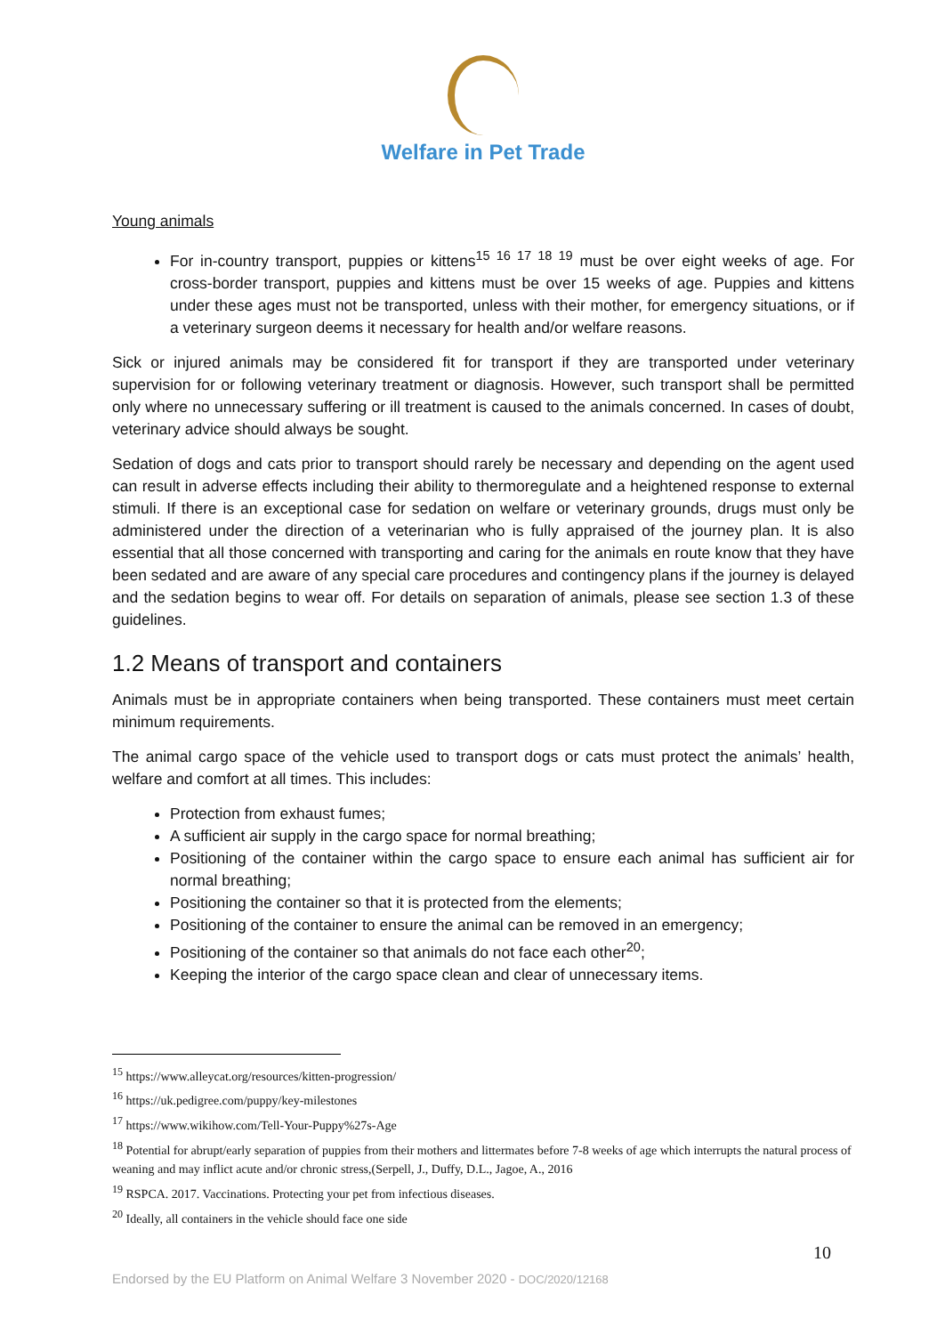Welfare in Pet Trade
Young animals
For in-country transport, puppies or kittens<sup>15 16 17 18 19</sup> must be over eight weeks of age. For cross-border transport, puppies and kittens must be over 15 weeks of age. Puppies and kittens under these ages must not be transported, unless with their mother, for emergency situations, or if a veterinary surgeon deems it necessary for health and/or welfare reasons.
Sick or injured animals may be considered fit for transport if they are transported under veterinary supervision for or following veterinary treatment or diagnosis. However, such transport shall be permitted only where no unnecessary suffering or ill treatment is caused to the animals concerned. In cases of doubt, veterinary advice should always be sought.
Sedation of dogs and cats prior to transport should rarely be necessary and depending on the agent used can result in adverse effects including their ability to thermoregulate and a heightened response to external stimuli. If there is an exceptional case for sedation on welfare or veterinary grounds, drugs must only be administered under the direction of a veterinarian who is fully appraised of the journey plan. It is also essential that all those concerned with transporting and caring for the animals en route know that they have been sedated and are aware of any special care procedures and contingency plans if the journey is delayed and the sedation begins to wear off. For details on separation of animals, please see section 1.3 of these guidelines.
1.2 Means of transport and containers
Animals must be in appropriate containers when being transported. These containers must meet certain minimum requirements.
The animal cargo space of the vehicle used to transport dogs or cats must protect the animals’ health, welfare and comfort at all times. This includes:
Protection from exhaust fumes;
A sufficient air supply in the cargo space for normal breathing;
Positioning of the container within the cargo space to ensure each animal has sufficient air for normal breathing;
Positioning the container so that it is protected from the elements;
Positioning of the container to ensure the animal can be removed in an emergency;
Positioning of the container so that animals do not face each other<sup>20</sup>;
Keeping the interior of the cargo space clean and clear of unnecessary items.
<sup>15</sup> https://www.alleycat.org/resources/kitten-progression/
<sup>16</sup> https://uk.pedigree.com/puppy/key-milestones
<sup>17</sup> https://www.wikihow.com/Tell-Your-Puppy%27s-Age
<sup>18</sup> Potential for abrupt/early separation of puppies from their mothers and littermates before 7-8 weeks of age which interrupts the natural process of weaning and may inflict acute and/or chronic stress,(Serpell, J., Duffy, D.L., Jagoe, A., 2016
<sup>19</sup> RSPCA. 2017. Vaccinations. Protecting your pet from infectious diseases.
<sup>20</sup> Ideally, all containers in the vehicle should face one side
10
Endorsed by the EU Platform on Animal Welfare 3 November 2020 - DOC/2020/12168